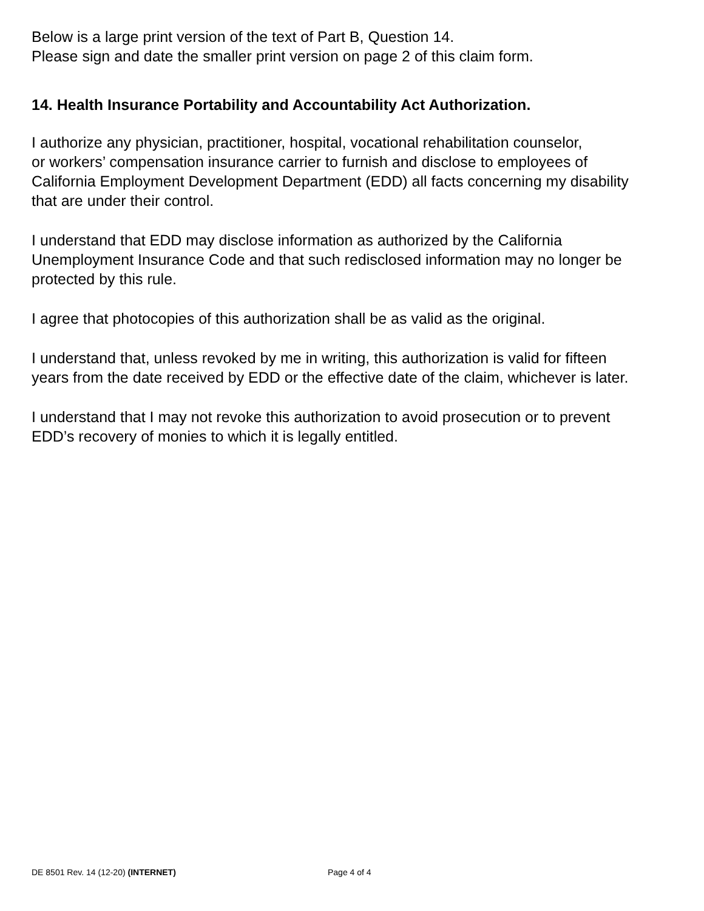Below is a large print version of the text of Part B, Question 14.
Please sign and date the smaller print version on page 2 of this claim form.
14. Health Insurance Portability and Accountability Act Authorization.
I authorize any physician, practitioner, hospital, vocational rehabilitation counselor,
or workers’ compensation insurance carrier to furnish and disclose to employees of
California Employment Development Department (EDD) all facts concerning my disability
that are under their control.
I understand that EDD may disclose information as authorized by the California
Unemployment Insurance Code and that such redisclosed information may no longer be
protected by this rule.
I agree that photocopies of this authorization shall be as valid as the original.
I understand that, unless revoked by me in writing, this authorization is valid for fifteen
years from the date received by EDD or the effective date of the claim, whichever is later.
I understand that I may not revoke this authorization to avoid prosecution or to prevent
EDD’s recovery of monies to which it is legally entitled.
DE 8501 Rev. 14 (12-20) (INTERNET) Page 4 of 4